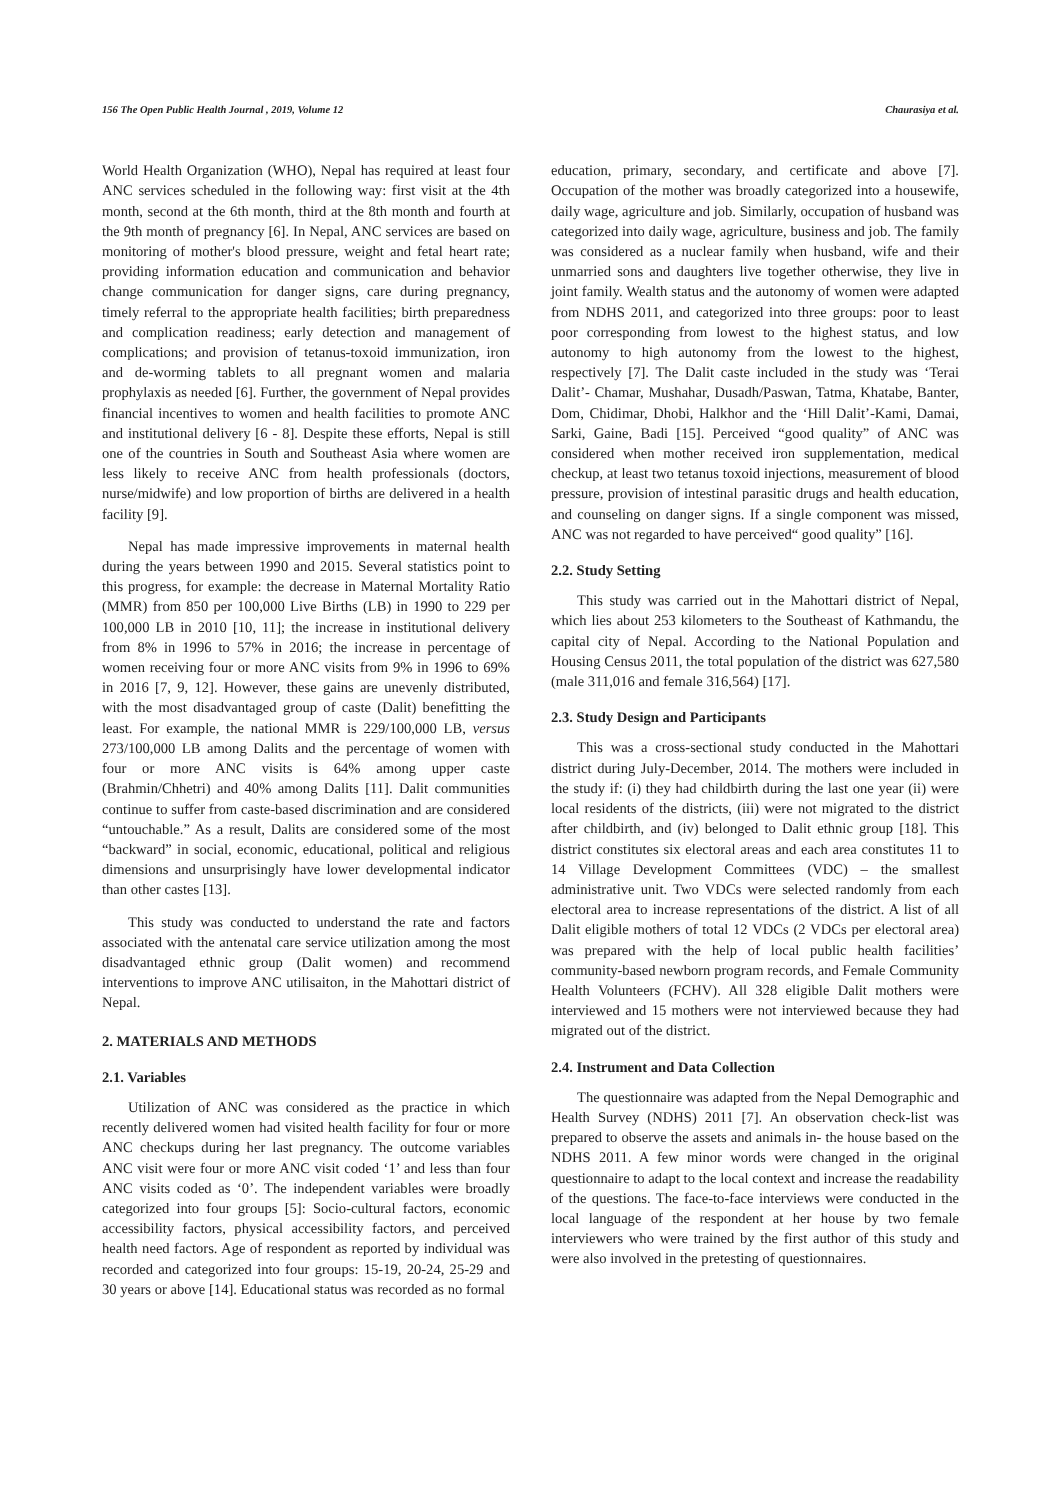156 The Open Public Health Journal , 2019, Volume 12 Chaurasiya et al.
World Health Organization (WHO), Nepal has required at least four ANC services scheduled in the following way: first visit at the 4th month, second at the 6th month, third at the 8th month and fourth at the 9th month of pregnancy [6]. In Nepal, ANC services are based on monitoring of mother's blood pressure, weight and fetal heart rate; providing information education and communication and behavior change communication for danger signs, care during pregnancy, timely referral to the appropriate health facilities; birth preparedness and complication readiness; early detection and management of complications; and provision of tetanus-toxoid immunization, iron and de-worming tablets to all pregnant women and malaria prophylaxis as needed [6]. Further, the government of Nepal provides financial incentives to women and health facilities to promote ANC and institutional delivery [6 - 8]. Despite these efforts, Nepal is still one of the countries in South and Southeast Asia where women are less likely to receive ANC from health professionals (doctors, nurse/midwife) and low proportion of births are delivered in a health facility [9].
Nepal has made impressive improvements in maternal health during the years between 1990 and 2015. Several statistics point to this progress, for example: the decrease in Maternal Mortality Ratio (MMR) from 850 per 100,000 Live Births (LB) in 1990 to 229 per 100,000 LB in 2010 [10, 11]; the increase in institutional delivery from 8% in 1996 to 57% in 2016; the increase in percentage of women receiving four or more ANC visits from 9% in 1996 to 69% in 2016 [7, 9, 12]. However, these gains are unevenly distributed, with the most disadvantaged group of caste (Dalit) benefitting the least. For example, the national MMR is 229/100,000 LB, versus 273/100,000 LB among Dalits and the percentage of women with four or more ANC visits is 64% among upper caste (Brahmin/Chhetri) and 40% among Dalits [11]. Dalit communities continue to suffer from caste-based discrimination and are considered “untouchable.” As a result, Dalits are considered some of the most “backward” in social, economic, educational, political and religious dimensions and unsurprisingly have lower developmental indicator than other castes [13].
This study was conducted to understand the rate and factors associated with the antenatal care service utilization among the most disadvantaged ethnic group (Dalit women) and recommend interventions to improve ANC utilisaiton, in the Mahottari district of Nepal.
2. MATERIALS AND METHODS
2.1. Variables
Utilization of ANC was considered as the practice in which recently delivered women had visited health facility for four or more ANC checkups during her last pregnancy. The outcome variables ANC visit were four or more ANC visit coded ‘1’ and less than four ANC visits coded as ‘0’. The independent variables were broadly categorized into four groups [5]: Socio-cultural factors, economic accessibility factors, physical accessibility factors, and perceived health need factors. Age of respondent as reported by individual was recorded and categorized into four groups: 15-19, 20-24, 25-29 and 30 years or above [14]. Educational status was recorded as no formal
education, primary, secondary, and certificate and above [7]. Occupation of the mother was broadly categorized into a housewife, daily wage, agriculture and job. Similarly, occupation of husband was categorized into daily wage, agriculture, business and job. The family was considered as a nuclear family when husband, wife and their unmarried sons and daughters live together otherwise, they live in joint family. Wealth status and the autonomy of women were adapted from NDHS 2011, and categorized into three groups: poor to least poor corresponding from lowest to the highest status, and low autonomy to high autonomy from the lowest to the highest, respectively [7]. The Dalit caste included in the study was ‘Terai Dalit’- Chamar, Mushahar, Dusadh/Paswan, Tatma, Khatabe, Banter, Dom, Chidimar, Dhobi, Halkhor and the ‘Hill Dalit’-Kami, Damai, Sarki, Gaine, Badi [15]. Perceived “good quality” of ANC was considered when mother received iron supplementation, medical checkup, at least two tetanus toxoid injections, measurement of blood pressure, provision of intestinal parasitic drugs and health education, and counseling on danger signs. If a single component was missed, ANC was not regarded to have perceived“ good quality” [16].
2.2. Study Setting
This study was carried out in the Mahottari district of Nepal, which lies about 253 kilometers to the Southeast of Kathmandu, the capital city of Nepal. According to the National Population and Housing Census 2011, the total population of the district was 627,580 (male 311,016 and female 316,564) [17].
2.3. Study Design and Participants
This was a cross-sectional study conducted in the Mahottari district during July-December, 2014. The mothers were included in the study if: (i) they had childbirth during the last one year (ii) were local residents of the districts, (iii) were not migrated to the district after childbirth, and (iv) belonged to Dalit ethnic group [18]. This district constitutes six electoral areas and each area constitutes 11 to 14 Village Development Committees (VDC) – the smallest administrative unit. Two VDCs were selected randomly from each electoral area to increase representations of the district. A list of all Dalit eligible mothers of total 12 VDCs (2 VDCs per electoral area) was prepared with the help of local public health facilities’ community-based newborn program records, and Female Community Health Volunteers (FCHV). All 328 eligible Dalit mothers were interviewed and 15 mothers were not interviewed because they had migrated out of the district.
2.4. Instrument and Data Collection
The questionnaire was adapted from the Nepal Demographic and Health Survey (NDHS) 2011 [7]. An observation check-list was prepared to observe the assets and animals in- the house based on the NDHS 2011. A few minor words were changed in the original questionnaire to adapt to the local context and increase the readability of the questions. The face-to-face interviews were conducted in the local language of the respondent at her house by two female interviewers who were trained by the first author of this study and were also involved in the pretesting of questionnaires.